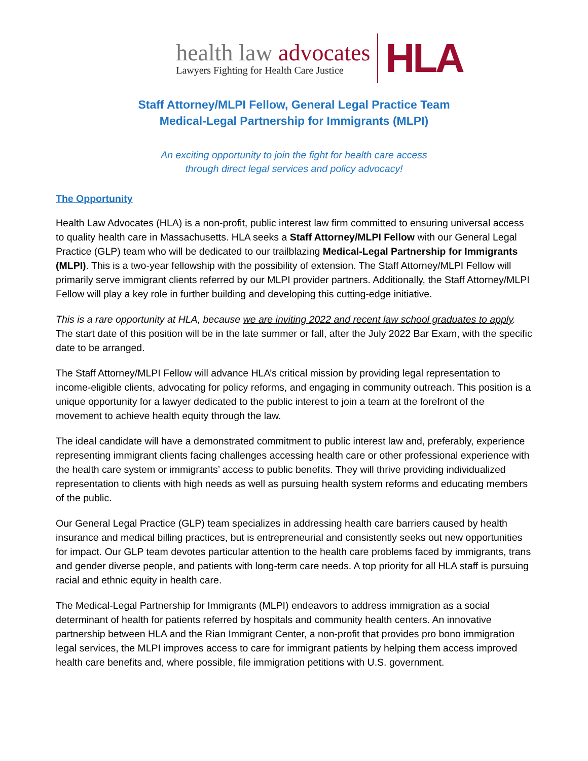health law advocates
Lawyers Fighting for Health Care Justice
HLA
Staff Attorney/MLPI Fellow, General Legal Practice Team
Medical-Legal Partnership for Immigrants (MLPI)
An exciting opportunity to join the fight for health care access
through direct legal services and policy advocacy!
The Opportunity
Health Law Advocates (HLA) is a non-profit, public interest law firm committed to ensuring universal access to quality health care in Massachusetts. HLA seeks a Staff Attorney/MLPI Fellow with our General Legal Practice (GLP) team who will be dedicated to our trailblazing Medical-Legal Partnership for Immigrants (MLPI). This is a two-year fellowship with the possibility of extension. The Staff Attorney/MLPI Fellow will primarily serve immigrant clients referred by our MLPI provider partners. Additionally, the Staff Attorney/MLPI Fellow will play a key role in further building and developing this cutting-edge initiative.
This is a rare opportunity at HLA, because we are inviting 2022 and recent law school graduates to apply. The start date of this position will be in the late summer or fall, after the July 2022 Bar Exam, with the specific date to be arranged.
The Staff Attorney/MLPI Fellow will advance HLA’s critical mission by providing legal representation to income-eligible clients, advocating for policy reforms, and engaging in community outreach. This position is a unique opportunity for a lawyer dedicated to the public interest to join a team at the forefront of the movement to achieve health equity through the law.
The ideal candidate will have a demonstrated commitment to public interest law and, preferably, experience representing immigrant clients facing challenges accessing health care or other professional experience with the health care system or immigrants’ access to public benefits. They will thrive providing individualized representation to clients with high needs as well as pursuing health system reforms and educating members of the public.
Our General Legal Practice (GLP) team specializes in addressing health care barriers caused by health insurance and medical billing practices, but is entrepreneurial and consistently seeks out new opportunities for impact. Our GLP team devotes particular attention to the health care problems faced by immigrants, trans and gender diverse people, and patients with long-term care needs. A top priority for all HLA staff is pursuing racial and ethnic equity in health care.
The Medical-Legal Partnership for Immigrants (MLPI) endeavors to address immigration as a social determinant of health for patients referred by hospitals and community health centers. An innovative partnership between HLA and the Rian Immigrant Center, a non-profit that provides pro bono immigration legal services, the MLPI improves access to care for immigrant patients by helping them access improved health care benefits and, where possible, file immigration petitions with U.S. government.